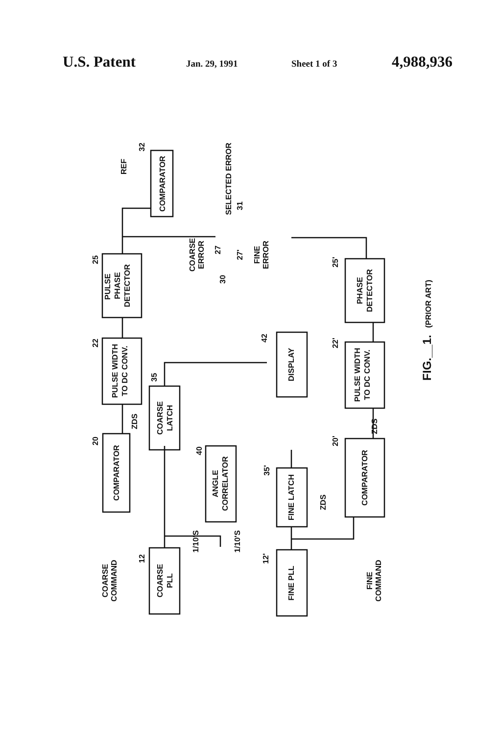U.S. Patent
Jan. 29, 1991 Sheet 1 of 3
4,988,936
COMPARATOR
PHASE
DETECTOR
PULSE
PULSE WIDTH
TO DC CONV.
COMPARATOR
COARSE
LATCH
COARSE
PLL
ANGLE
CORRELATOR
DISPLAY
FINE LATCH
FINE PLL
PHASE
DETECTOR
PULSE WIDTH
TO DC CONV.
COMPARATOR
REF
32
SELECTED ERROR
31
COARSE
ERROR
27
27'
FINE
ERROR
30
25
22
20
ZDS
35
40
42
35'
ZDS
12
12'
1/10'S
1/10'S
25'
22'
20'
ZDS
COARSE
COMMAND
FINE
COMMAND
FIG.__1.
(PRIOR ART)